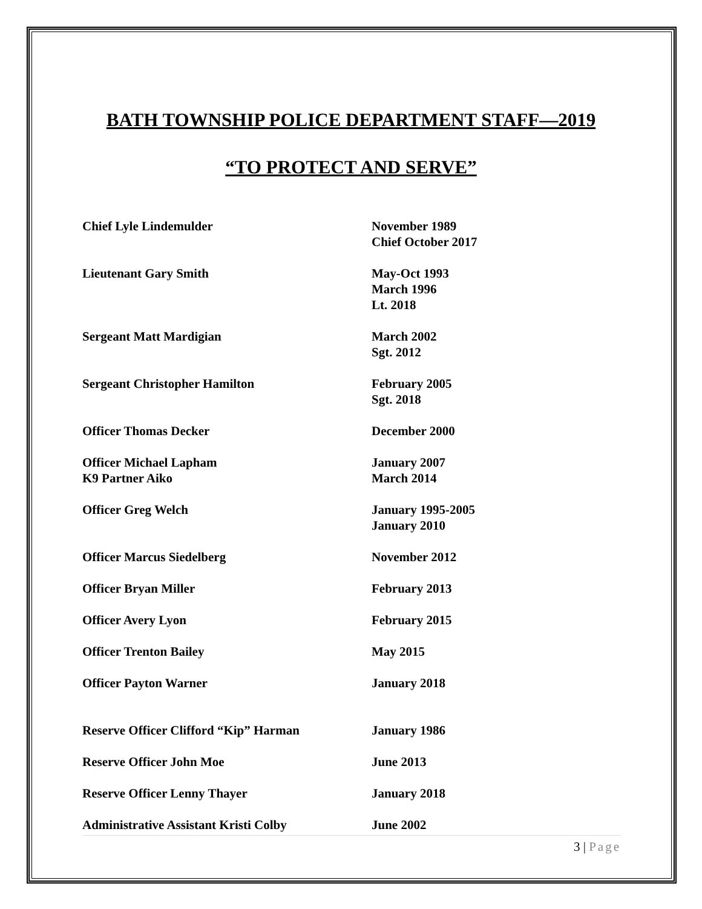BATH TOWNSHIP POLICE DEPARTMENT STAFF—2019
“TO PROTECT AND SERVE”
| Chief Lyle Lindemulder | November 1989 Chief October 2017 |
| Lieutenant Gary Smith | May-Oct 1993 March 1996 Lt. 2018 |
| Sergeant Matt Mardigian | March 2002 Sgt. 2012 |
| Sergeant Christopher Hamilton | February 2005 Sgt. 2018 |
| Officer Thomas Decker | December 2000 |
| Officer Michael Lapham K9 Partner Aiko | January 2007 March 2014 |
| Officer Greg Welch | January 1995-2005 January 2010 |
| Officer Marcus Siedelberg | November 2012 |
| Officer Bryan Miller | February 2013 |
| Officer Avery Lyon | February 2015 |
| Officer Trenton Bailey | May 2015 |
| Officer Payton Warner | January 2018 |
| Reserve Officer Clifford “Kip” Harman | January 1986 |
| Reserve Officer John Moe | June 2013 |
| Reserve Officer Lenny Thayer | January 2018 |
| Administrative Assistant Kristi Colby | June 2002 |
3 | Page